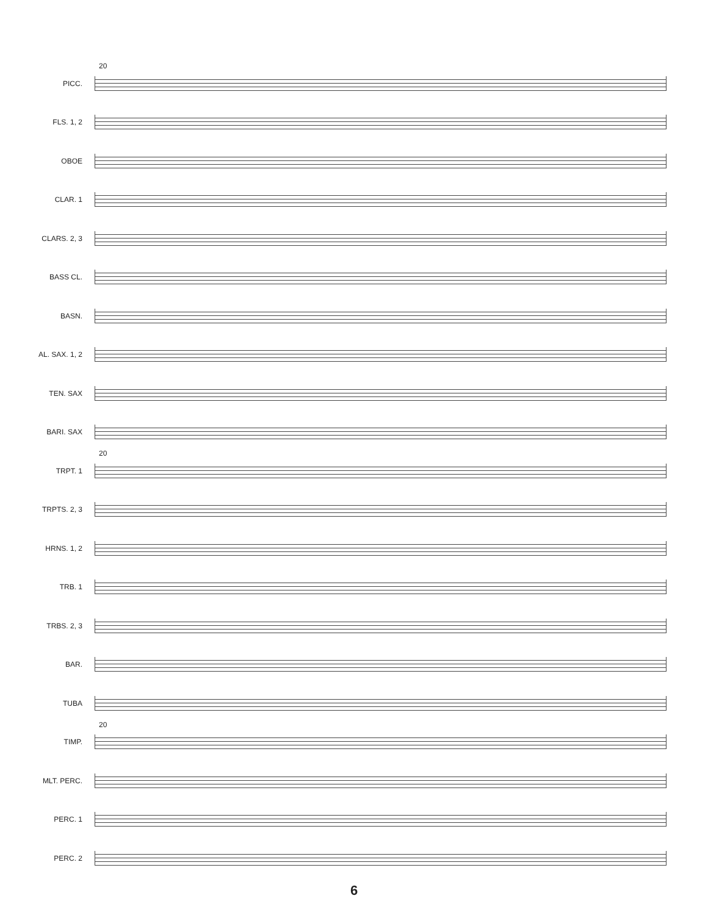20
PICC.
FLS. 1, 2
OBOE
CLAR. 1
CLARS. 2, 3
BASS CL.
BASN.
AL. SAX. 1, 2
TEN. SAX
BARI. SAX
20
TRPT. 1
TRPTS. 2, 3
HRNS. 1, 2
TRB. 1
TRBS. 2, 3
BAR.
TUBA
20
TIMP.
MLT. PERC.
PERC. 1
PERC. 2
6